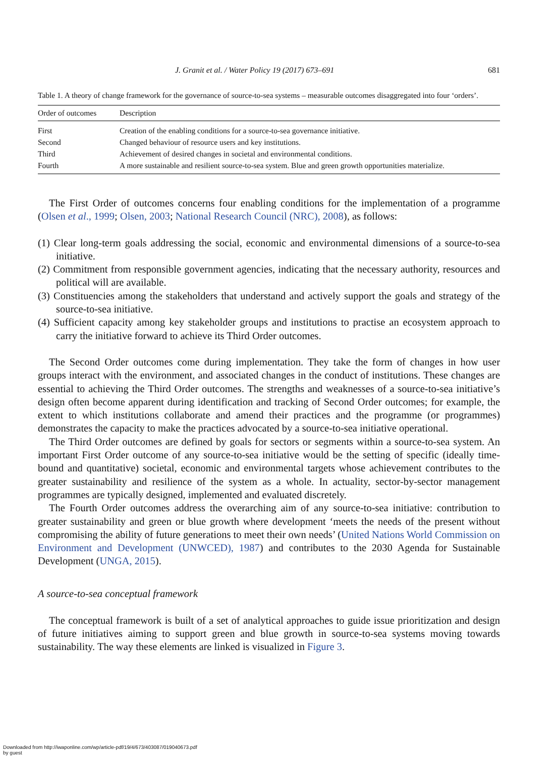J. Granit et al. / Water Policy 19 (2017) 673–691 681
Table 1. A theory of change framework for the governance of source-to-sea systems – measurable outcomes disaggregated into four ‘orders’.
| Order of outcomes | Description |
| --- | --- |
| First | Creation of the enabling conditions for a source-to-sea governance initiative. |
| Second | Changed behaviour of resource users and key institutions. |
| Third | Achievement of desired changes in societal and environmental conditions. |
| Fourth | A more sustainable and resilient source-to-sea system. Blue and green growth opportunities materialize. |
The First Order of outcomes concerns four enabling conditions for the implementation of a programme (Olsen et al., 1999; Olsen, 2003; National Research Council (NRC), 2008), as follows:
(1) Clear long-term goals addressing the social, economic and environmental dimensions of a source-to-sea initiative.
(2) Commitment from responsible government agencies, indicating that the necessary authority, resources and political will are available.
(3) Constituencies among the stakeholders that understand and actively support the goals and strategy of the source-to-sea initiative.
(4) Sufficient capacity among key stakeholder groups and institutions to practise an ecosystem approach to carry the initiative forward to achieve its Third Order outcomes.
The Second Order outcomes come during implementation. They take the form of changes in how user groups interact with the environment, and associated changes in the conduct of institutions. These changes are essential to achieving the Third Order outcomes. The strengths and weaknesses of a source-to-sea initiative’s design often become apparent during identification and tracking of Second Order outcomes; for example, the extent to which institutions collaborate and amend their practices and the programme (or programmes) demonstrates the capacity to make the practices advocated by a source-to-sea initiative operational.
The Third Order outcomes are defined by goals for sectors or segments within a source-to-sea system. An important First Order outcome of any source-to-sea initiative would be the setting of specific (ideally time-bound and quantitative) societal, economic and environmental targets whose achievement contributes to the greater sustainability and resilience of the system as a whole. In actuality, sector-by-sector management programmes are typically designed, implemented and evaluated discretely.
The Fourth Order outcomes address the overarching aim of any source-to-sea initiative: contribution to greater sustainability and green or blue growth where development ‘meets the needs of the present without compromising the ability of future generations to meet their own needs’ (United Nations World Commission on Environment and Development (UNWCED), 1987) and contributes to the 2030 Agenda for Sustainable Development (UNGA, 2015).
A source-to-sea conceptual framework
The conceptual framework is built of a set of analytical approaches to guide issue prioritization and design of future initiatives aiming to support green and blue growth in source-to-sea systems moving towards sustainability. The way these elements are linked is visualized in Figure 3.
Downloaded from http://iwaponline.com/wp/article-pdf/19/4/673/403087/019040673.pdf
by guest